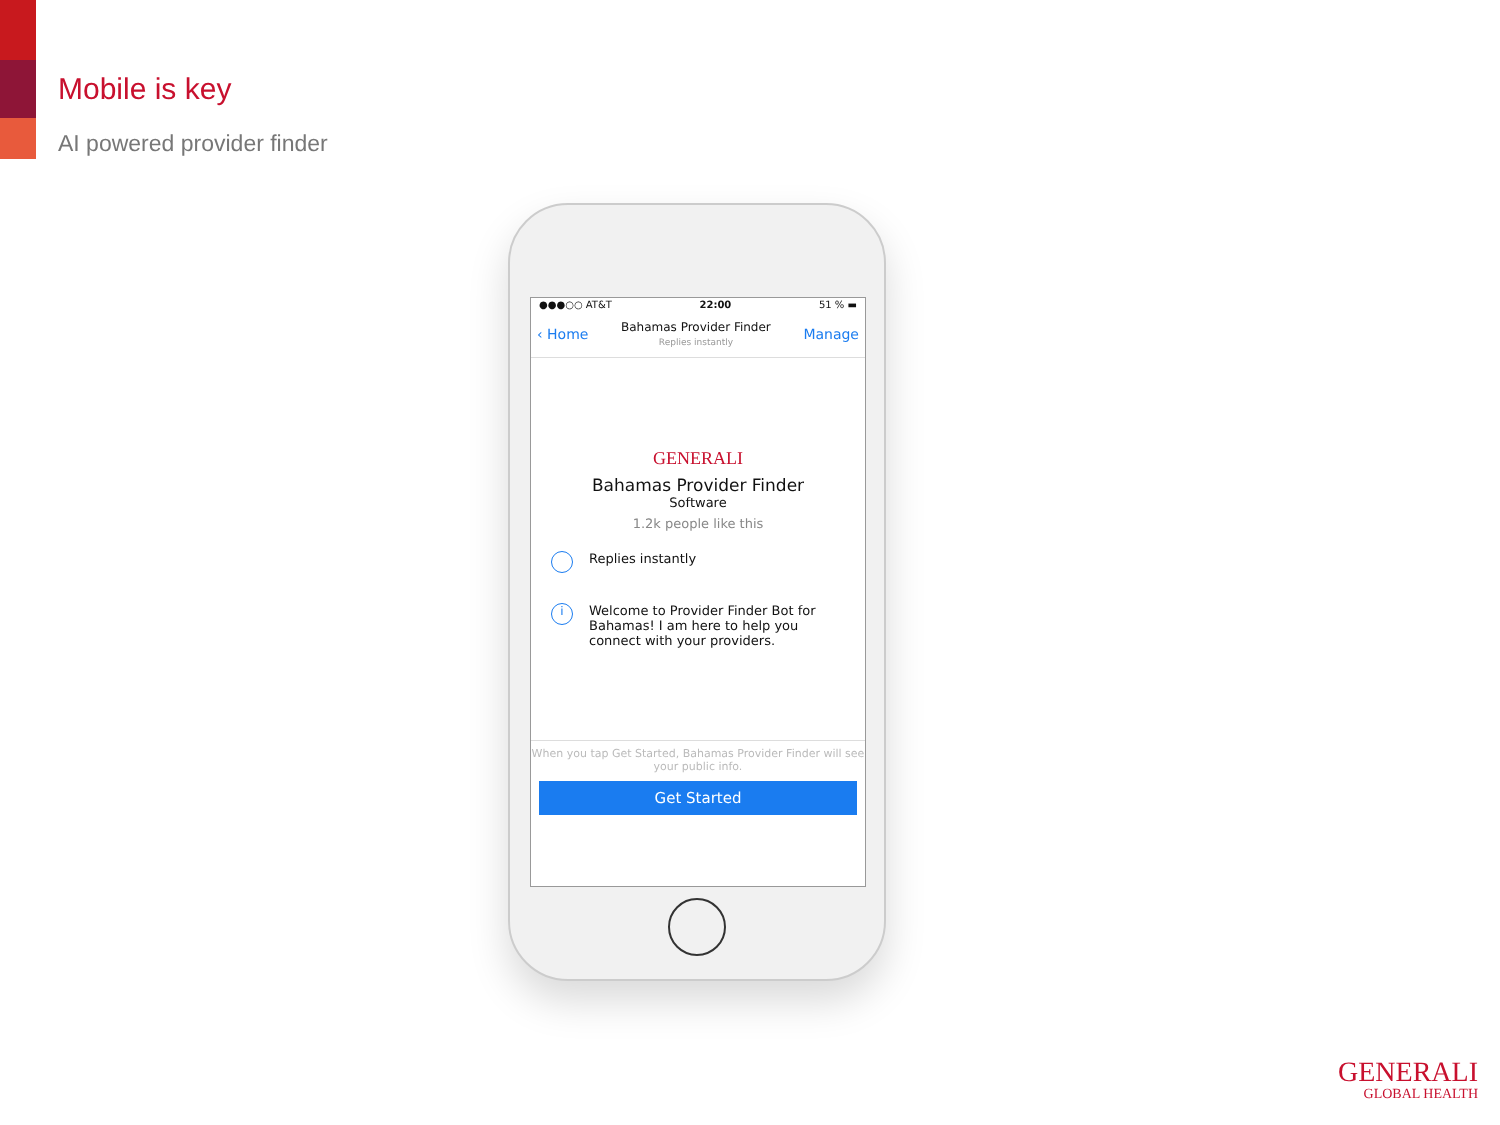Mobile is key
AI powered provider finder
●●●○○ AT&T 22:00 51 % ▬
‹ Home
Bahamas Provider Finder
Replies instantly
Manage
GENERALI
Bahamas Provider Finder
Software
1.2k people like this
Replies instantly
i
Welcome to Provider Finder Bot for Bahamas! I am here to help you connect with your providers.
When you tap Get Started, Bahamas Provider Finder will see your public info.
Get Started
GENERALI
GLOBAL HEALTH